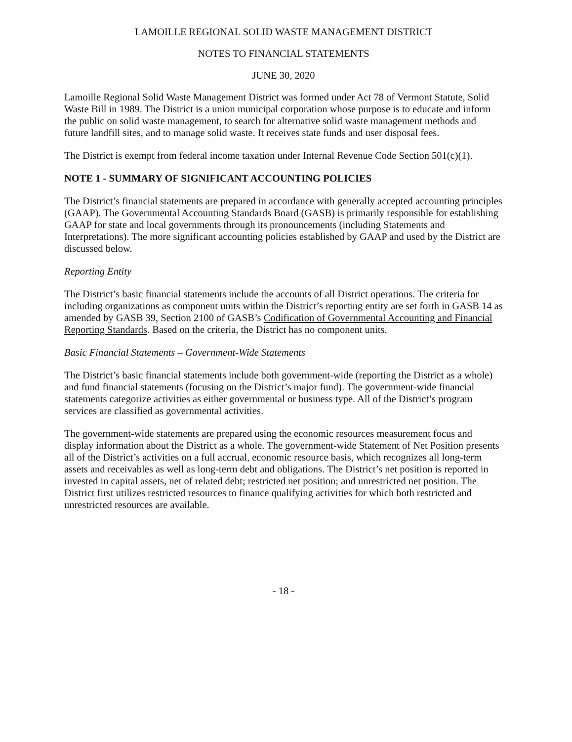LAMOILLE REGIONAL SOLID WASTE MANAGEMENT DISTRICT
NOTES TO FINANCIAL STATEMENTS
JUNE 30, 2020
Lamoille Regional Solid Waste Management District was formed under Act 78 of Vermont Statute, Solid Waste Bill in 1989. The District is a union municipal corporation whose purpose is to educate and inform the public on solid waste management, to search for alternative solid waste management methods and future landfill sites, and to manage solid waste. It receives state funds and user disposal fees.
The District is exempt from federal income taxation under Internal Revenue Code Section 501(c)(1).
NOTE 1 - SUMMARY OF SIGNIFICANT ACCOUNTING POLICIES
The District’s financial statements are prepared in accordance with generally accepted accounting principles (GAAP). The Governmental Accounting Standards Board (GASB) is primarily responsible for establishing GAAP for state and local governments through its pronouncements (including Statements and Interpretations). The more significant accounting policies established by GAAP and used by the District are discussed below.
Reporting Entity
The District’s basic financial statements include the accounts of all District operations. The criteria for including organizations as component units within the District’s reporting entity are set forth in GASB 14 as amended by GASB 39, Section 2100 of GASB’s Codification of Governmental Accounting and Financial Reporting Standards. Based on the criteria, the District has no component units.
Basic Financial Statements – Government-Wide Statements
The District’s basic financial statements include both government-wide (reporting the District as a whole) and fund financial statements (focusing on the District’s major fund). The government-wide financial statements categorize activities as either governmental or business type. All of the District’s program services are classified as governmental activities.
The government-wide statements are prepared using the economic resources measurement focus and display information about the District as a whole. The government-wide Statement of Net Position presents all of the District’s activities on a full accrual, economic resource basis, which recognizes all long-term assets and receivables as well as long-term debt and obligations. The District’s net position is reported in invested in capital assets, net of related debt; restricted net position; and unrestricted net position. The District first utilizes restricted resources to finance qualifying activities for which both restricted and unrestricted resources are available.
- 18 -